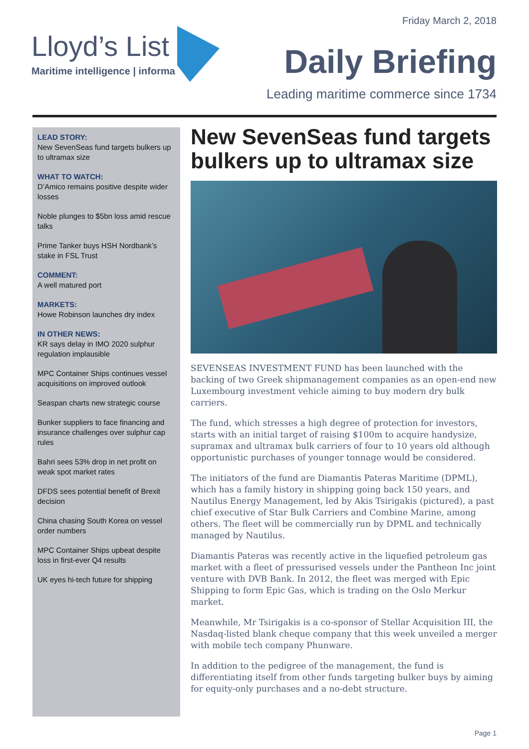Friday March 2, 2018
Lloyd’s List
Maritime intelligence | informa
Daily Briefing
Leading maritime commerce since 1734
LEAD STORY:
New SevenSeas fund targets bulkers up to ultramax size
WHAT TO WATCH:
D’Amico remains positive despite wider losses
Noble plunges to $5bn loss amid rescue talks
Prime Tanker buys HSH Nordbank’s stake in FSL Trust
COMMENT:
A well matured port
MARKETS:
Howe Robinson launches dry index
IN OTHER NEWS:
KR says delay in IMO 2020 sulphur regulation implausible
MPC Container Ships continues vessel acquisitions on improved outlook
Seaspan charts new strategic course
Bunker suppliers to face financing and insurance challenges over sulphur cap rules
Bahri sees 53% drop in net profit on weak spot market rates
DFDS sees potential benefit of Brexit decision
China chasing South Korea on vessel order numbers
MPC Container Ships upbeat despite loss in first-ever Q4 results
UK eyes hi-tech future for shipping
New SevenSeas fund targets bulkers up to ultramax size
SEVENSEAS INVESTMENT FUND has been launched with the backing of two Greek shipmanagement companies as an open-end new Luxembourg investment vehicle aiming to buy modern dry bulk carriers.
The fund, which stresses a high degree of protection for investors, starts with an initial target of raising $100m to acquire handysize, supramax and ultramax bulk carriers of four to 10 years old although opportunistic purchases of younger tonnage would be considered.
The initiators of the fund are Diamantis Pateras Maritime (DPML), which has a family history in shipping going back 150 years, and Nautilus Energy Management, led by Akis Tsirigakis (pictured), a past chief executive of Star Bulk Carriers and Combine Marine, among others. The fleet will be commercially run by DPML and technically managed by Nautilus.
Diamantis Pateras was recently active in the liquefied petroleum gas market with a fleet of pressurised vessels under the Pantheon Inc joint venture with DVB Bank. In 2012, the fleet was merged with Epic Shipping to form Epic Gas, which is trading on the Oslo Merkur market.
Meanwhile, Mr Tsirigakis is a co-sponsor of Stellar Acquisition III, the Nasdaq-listed blank cheque company that this week unveiled a merger with mobile tech company Phunware.
In addition to the pedigree of the management, the fund is differentiating itself from other funds targeting bulker buys by aiming for equity-only purchases and a no-debt structure.
Page 1